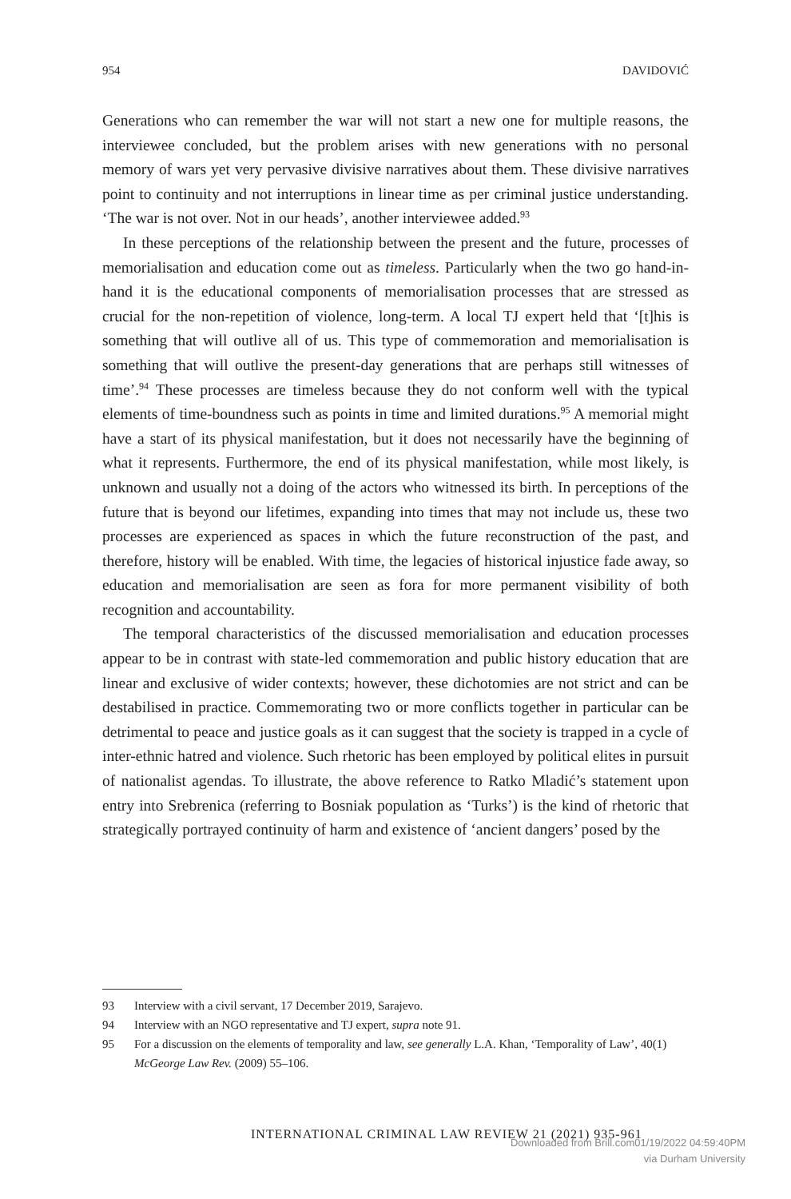954 DAVIDOVIĆ
Generations who can remember the war will not start a new one for multiple reasons, the interviewee concluded, but the problem arises with new generations with no personal memory of wars yet very pervasive divisive narratives about them. These divisive narratives point to continuity and not interruptions in linear time as per criminal justice understanding. ‘The war is not over. Not in our heads’, another interviewee added.<sup>93</sup>
In these perceptions of the relationship between the present and the future, processes of memorialisation and education come out as timeless. Particularly when the two go hand-in-hand it is the educational components of memorialisation processes that are stressed as crucial for the non-repetition of violence, long-term. A local TJ expert held that ‘[t]his is something that will outlive all of us. This type of commemoration and memorialisation is something that will outlive the present-day generations that are perhaps still witnesses of time’.<sup>94</sup> These processes are timeless because they do not conform well with the typical elements of time-boundness such as points in time and limited durations.<sup>95</sup> A memorial might have a start of its physical manifestation, but it does not necessarily have the beginning of what it represents. Furthermore, the end of its physical manifestation, while most likely, is unknown and usually not a doing of the actors who witnessed its birth. In perceptions of the future that is beyond our lifetimes, expanding into times that may not include us, these two processes are experienced as spaces in which the future reconstruction of the past, and therefore, history will be enabled. With time, the legacies of historical injustice fade away, so education and memorialisation are seen as fora for more permanent visibility of both recognition and accountability.
The temporal characteristics of the discussed memorialisation and education processes appear to be in contrast with state-led commemoration and public history education that are linear and exclusive of wider contexts; however, these dichotomies are not strict and can be destabilised in practice. Commemorating two or more conflicts together in particular can be detrimental to peace and justice goals as it can suggest that the society is trapped in a cycle of inter-ethnic hatred and violence. Such rhetoric has been employed by political elites in pursuit of nationalist agendas. To illustrate, the above reference to Ratko Mladić’s statement upon entry into Srebrenica (referring to Bosniak population as ‘Turks’) is the kind of rhetoric that strategically portrayed continuity of harm and existence of ‘ancient dangers’ posed by the
93 Interview with a civil servant, 17 December 2019, Sarajevo.
94 Interview with an NGO representative and TJ expert, supra note 91.
95 For a discussion on the elements of temporality and law, see generally L.A. Khan, ‘Temporality of Law’, 40(1) McGeorge Law Rev. (2009) 55–106.
INTERNATIONAL CRIMINAL LAW REVIEW 21 (2021) 935-961
Downloaded from Brill.com01/19/2022 04:59:40PM
via Durham University